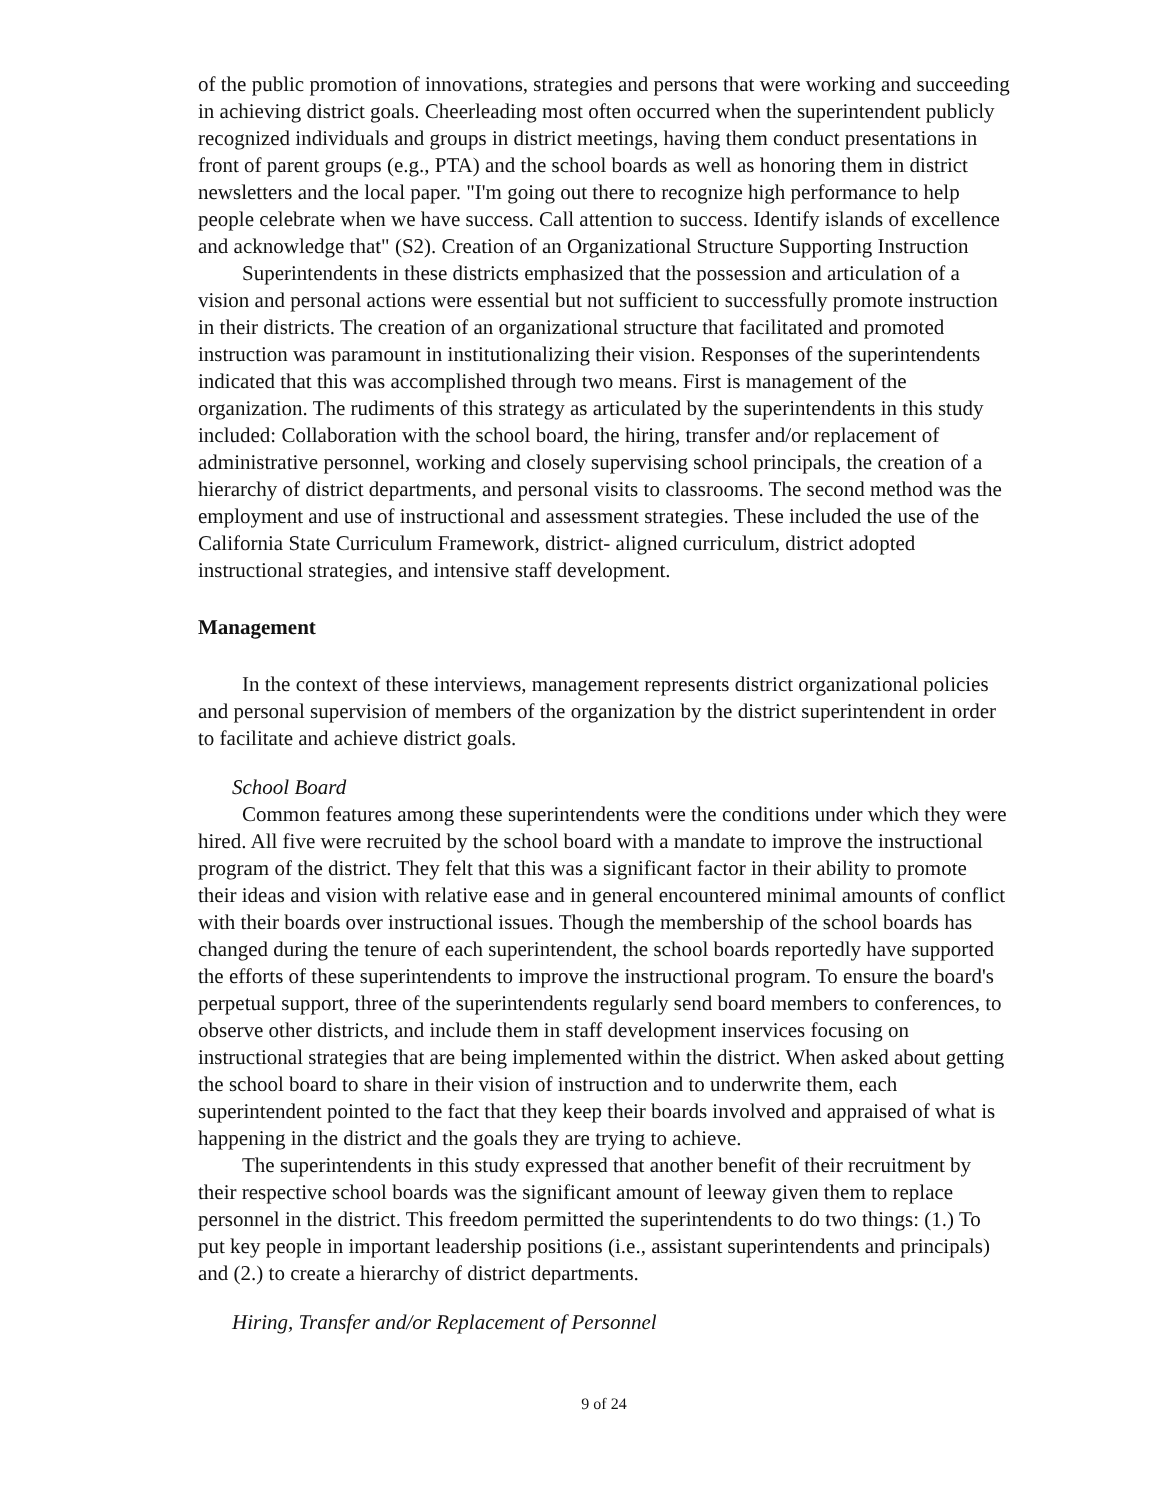of the public promotion of innovations, strategies and persons that were working and succeeding in achieving district goals. Cheerleading most often occurred when the superintendent publicly recognized individuals and groups in district meetings, having them conduct presentations in front of parent groups (e.g., PTA) and the school boards as well as honoring them in district newsletters and the local paper. "I'm going out there to recognize high performance to help people celebrate when we have success. Call attention to success. Identify islands of excellence and acknowledge that" (S2). Creation of an Organizational Structure Supporting Instruction
Superintendents in these districts emphasized that the possession and articulation of a vision and personal actions were essential but not sufficient to successfully promote instruction in their districts. The creation of an organizational structure that facilitated and promoted instruction was paramount in institutionalizing their vision. Responses of the superintendents indicated that this was accomplished through two means. First is management of the organization. The rudiments of this strategy as articulated by the superintendents in this study included: Collaboration with the school board, the hiring, transfer and/or replacement of administrative personnel, working and closely supervising school principals, the creation of a hierarchy of district departments, and personal visits to classrooms. The second method was the employment and use of instructional and assessment strategies. These included the use of the California State Curriculum Framework, district- aligned curriculum, district adopted instructional strategies, and intensive staff development.
Management
In the context of these interviews, management represents district organizational policies and personal supervision of members of the organization by the district superintendent in order to facilitate and achieve district goals.
School Board
Common features among these superintendents were the conditions under which they were hired. All five were recruited by the school board with a mandate to improve the instructional program of the district. They felt that this was a significant factor in their ability to promote their ideas and vision with relative ease and in general encountered minimal amounts of conflict with their boards over instructional issues. Though the membership of the school boards has changed during the tenure of each superintendent, the school boards reportedly have supported the efforts of these superintendents to improve the instructional program. To ensure the board's perpetual support, three of the superintendents regularly send board members to conferences, to observe other districts, and include them in staff development inservices focusing on instructional strategies that are being implemented within the district. When asked about getting the school board to share in their vision of instruction and to underwrite them, each superintendent pointed to the fact that they keep their boards involved and appraised of what is happening in the district and the goals they are trying to achieve.
The superintendents in this study expressed that another benefit of their recruitment by their respective school boards was the significant amount of leeway given them to replace personnel in the district. This freedom permitted the superintendents to do two things: (1.) To put key people in important leadership positions (i.e., assistant superintendents and principals) and (2.) to create a hierarchy of district departments.
Hiring, Transfer and/or Replacement of Personnel
9 of 24